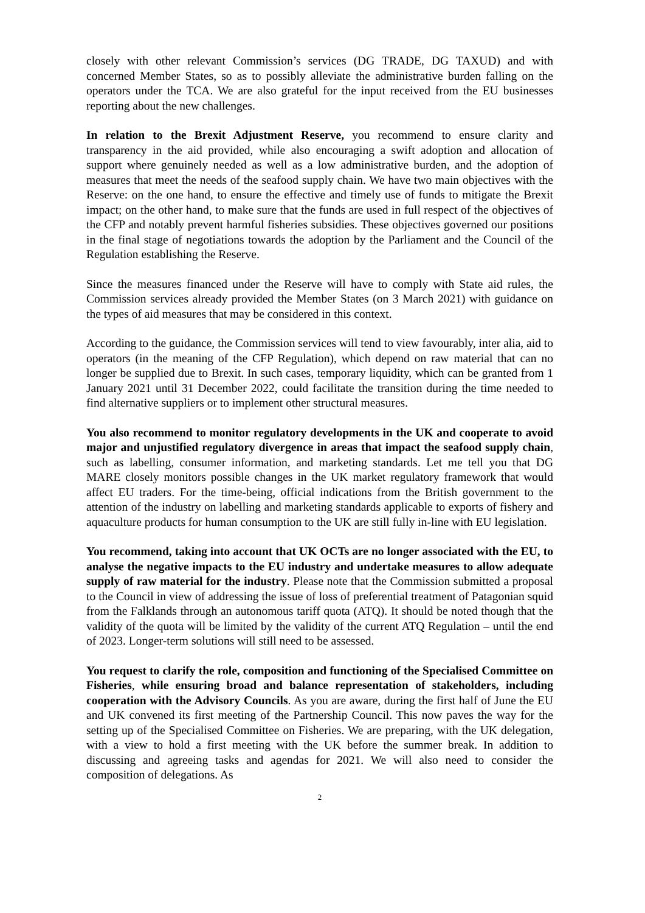closely with other relevant Commission’s services (DG TRADE, DG TAXUD) and with concerned Member States, so as to possibly alleviate the administrative burden falling on the operators under the TCA. We are also grateful for the input received from the EU businesses reporting about the new challenges.
In relation to the Brexit Adjustment Reserve, you recommend to ensure clarity and transparency in the aid provided, while also encouraging a swift adoption and allocation of support where genuinely needed as well as a low administrative burden, and the adoption of measures that meet the needs of the seafood supply chain. We have two main objectives with the Reserve: on the one hand, to ensure the effective and timely use of funds to mitigate the Brexit impact; on the other hand, to make sure that the funds are used in full respect of the objectives of the CFP and notably prevent harmful fisheries subsidies. These objectives governed our positions in the final stage of negotiations towards the adoption by the Parliament and the Council of the Regulation establishing the Reserve.
Since the measures financed under the Reserve will have to comply with State aid rules, the Commission services already provided the Member States (on 3 March 2021) with guidance on the types of aid measures that may be considered in this context.
According to the guidance, the Commission services will tend to view favourably, inter alia, aid to operators (in the meaning of the CFP Regulation), which depend on raw material that can no longer be supplied due to Brexit. In such cases, temporary liquidity, which can be granted from 1 January 2021 until 31 December 2022, could facilitate the transition during the time needed to find alternative suppliers or to implement other structural measures.
You also recommend to monitor regulatory developments in the UK and cooperate to avoid major and unjustified regulatory divergence in areas that impact the seafood supply chain, such as labelling, consumer information, and marketing standards. Let me tell you that DG MARE closely monitors possible changes in the UK market regulatory framework that would affect EU traders. For the time-being, official indications from the British government to the attention of the industry on labelling and marketing standards applicable to exports of fishery and aquaculture products for human consumption to the UK are still fully in-line with EU legislation.
You recommend, taking into account that UK OCTs are no longer associated with the EU, to analyse the negative impacts to the EU industry and undertake measures to allow adequate supply of raw material for the industry. Please note that the Commission submitted a proposal to the Council in view of addressing the issue of loss of preferential treatment of Patagonian squid from the Falklands through an autonomous tariff quota (ATQ). It should be noted though that the validity of the quota will be limited by the validity of the current ATQ Regulation – until the end of 2023. Longer-term solutions will still need to be assessed.
You request to clarify the role, composition and functioning of the Specialised Committee on Fisheries, while ensuring broad and balance representation of stakeholders, including cooperation with the Advisory Councils. As you are aware, during the first half of June the EU and UK convened its first meeting of the Partnership Council. This now paves the way for the setting up of the Specialised Committee on Fisheries. We are preparing, with the UK delegation, with a view to hold a first meeting with the UK before the summer break. In addition to discussing and agreeing tasks and agendas for 2021. We will also need to consider the composition of delegations. As
2